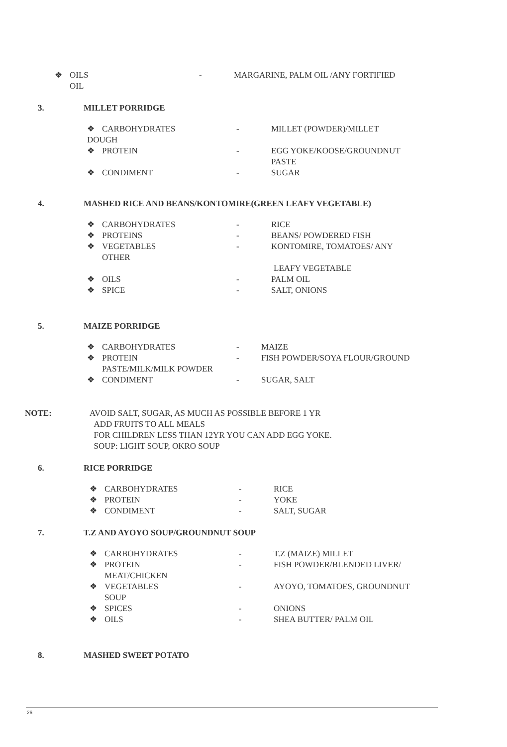❖ OILS - MARGARINE, PALM OIL /ANY FORTIFIED
OIL
3. MILLET PORRIDGE
❖ CARBOHYDRATES - MILLET (POWDER)/MILLET
DOUGH
❖ PROTEIN - EGG YOKE/KOOSE/GROUNDNUT
PASTE
❖ CONDIMENT - SUGAR
4. MASHED RICE AND BEANS/KONTOMIRE(GREEN LEAFY VEGETABLE)
❖ CARBOHYDRATES - RICE
❖ PROTEINS - BEANS/ POWDERED FISH
❖ VEGETABLES
OTHER - KONTOMIRE, TOMATOES/ ANY
LEAFY VEGETABLE
❖ OILS - PALM OIL
❖ SPICE - SALT, ONIONS
5. MAIZE PORRIDGE
❖ CARBOHYDRATES - MAIZE
❖ PROTEIN - FISH POWDER/SOYA FLOUR/GROUND
PASTE/MILK/MILK POWDER
❖ CONDIMENT - SUGAR, SALT
NOTE: AVOID SALT, SUGAR, AS MUCH AS POSSIBLE BEFORE 1 YR
ADD FRUITS TO ALL MEALS
FOR CHILDREN LESS THAN 12YR YOU CAN ADD EGG YOKE.
SOUP: LIGHT SOUP, OKRO SOUP
6. RICE PORRIDGE
❖ CARBOHYDRATES - RICE
❖ PROTEIN - YOKE
❖ CONDIMENT - SALT, SUGAR
7. T.Z AND AYOYO SOUP/GROUNDNUT SOUP
❖ CARBOHYDRATES - T.Z (MAIZE) MILLET
❖ PROTEIN
MEAT/CHICKEN - FISH POWDER/BLENDED LIVER/
❖ VEGETABLES
SOUP - AYOYO, TOMATOES, GROUNDNUT
❖ SPICES - ONIONS
❖ OILS - SHEA BUTTER/ PALM OIL
8. MASHED SWEET POTATO
26